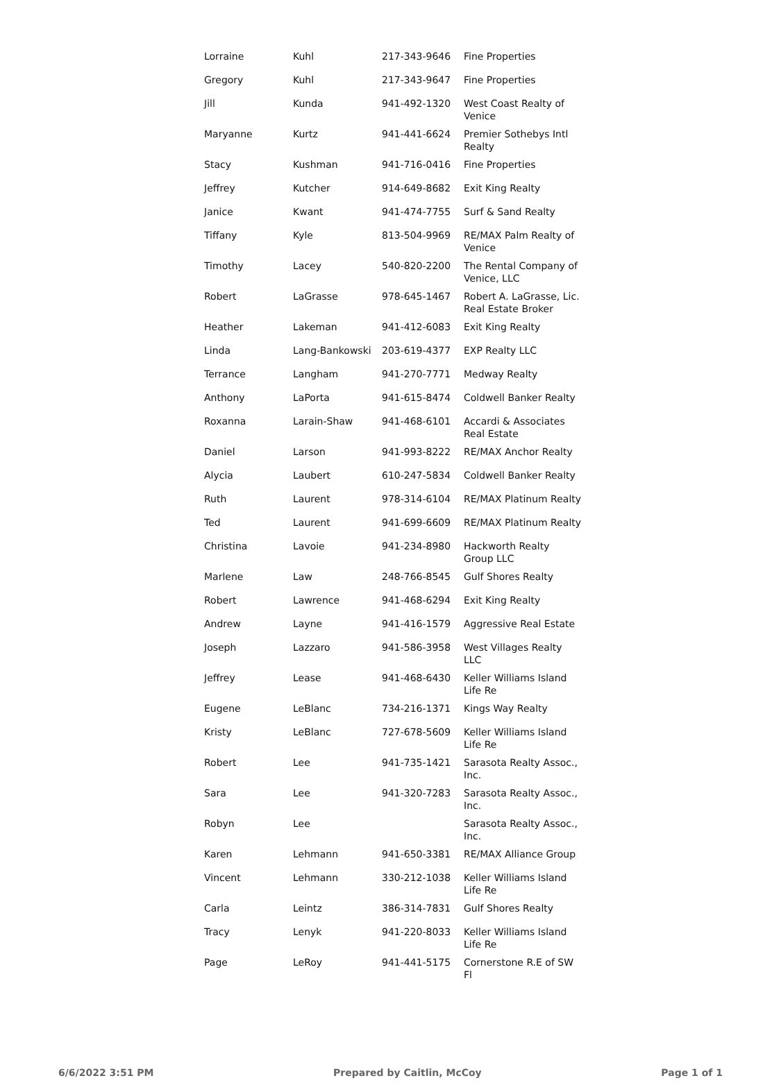| Lorraine | Kuhl | 217-343-9646 | Fine Properties |
| Gregory | Kuhl | 217-343-9647 | Fine Properties |
| Jill | Kunda | 941-492-1320 | West Coast Realty of Venice |
| Maryanne | Kurtz | 941-441-6624 | Premier Sothebys Intl Realty |
| Stacy | Kushman | 941-716-0416 | Fine Properties |
| Jeffrey | Kutcher | 914-649-8682 | Exit King Realty |
| Janice | Kwant | 941-474-7755 | Surf & Sand Realty |
| Tiffany | Kyle | 813-504-9969 | RE/MAX Palm Realty of Venice |
| Timothy | Lacey | 540-820-2200 | The Rental Company of Venice, LLC |
| Robert | LaGrasse | 978-645-1467 | Robert A. LaGrasse, Lic. Real Estate Broker |
| Heather | Lakeman | 941-412-6083 | Exit King Realty |
| Linda | Lang-Bankowski | 203-619-4377 | EXP Realty LLC |
| Terrance | Langham | 941-270-7771 | Medway Realty |
| Anthony | LaPorta | 941-615-8474 | Coldwell Banker Realty |
| Roxanna | Larain-Shaw | 941-468-6101 | Accardi & Associates Real Estate |
| Daniel | Larson | 941-993-8222 | RE/MAX Anchor Realty |
| Alycia | Laubert | 610-247-5834 | Coldwell Banker Realty |
| Ruth | Laurent | 978-314-6104 | RE/MAX Platinum Realty |
| Ted | Laurent | 941-699-6609 | RE/MAX Platinum Realty |
| Christina | Lavoie | 941-234-8980 | Hackworth Realty Group LLC |
| Marlene | Law | 248-766-8545 | Gulf Shores Realty |
| Robert | Lawrence | 941-468-6294 | Exit King Realty |
| Andrew | Layne | 941-416-1579 | Aggressive Real Estate |
| Joseph | Lazzaro | 941-586-3958 | West Villages Realty LLC |
| Jeffrey | Lease | 941-468-6430 | Keller Williams Island Life Re |
| Eugene | LeBlanc | 734-216-1371 | Kings Way Realty |
| Kristy | LeBlanc | 727-678-5609 | Keller Williams Island Life Re |
| Robert | Lee | 941-735-1421 | Sarasota Realty Assoc., Inc. |
| Sara | Lee | 941-320-7283 | Sarasota Realty Assoc., Inc. |
| Robyn | Lee | | Sarasota Realty Assoc., Inc. |
| Karen | Lehmann | 941-650-3381 | RE/MAX Alliance Group |
| Vincent | Lehmann | 330-212-1038 | Keller Williams Island Life Re |
| Carla | Leintz | 386-314-7831 | Gulf Shores Realty |
| Tracy | Lenyk | 941-220-8033 | Keller Williams Island Life Re |
| Page | LeRoy | 941-441-5175 | Cornerstone R.E of SW Fl |
6/6/2022 3:51 PM Prepared by Caitlin, McCoy Page 1 of 1